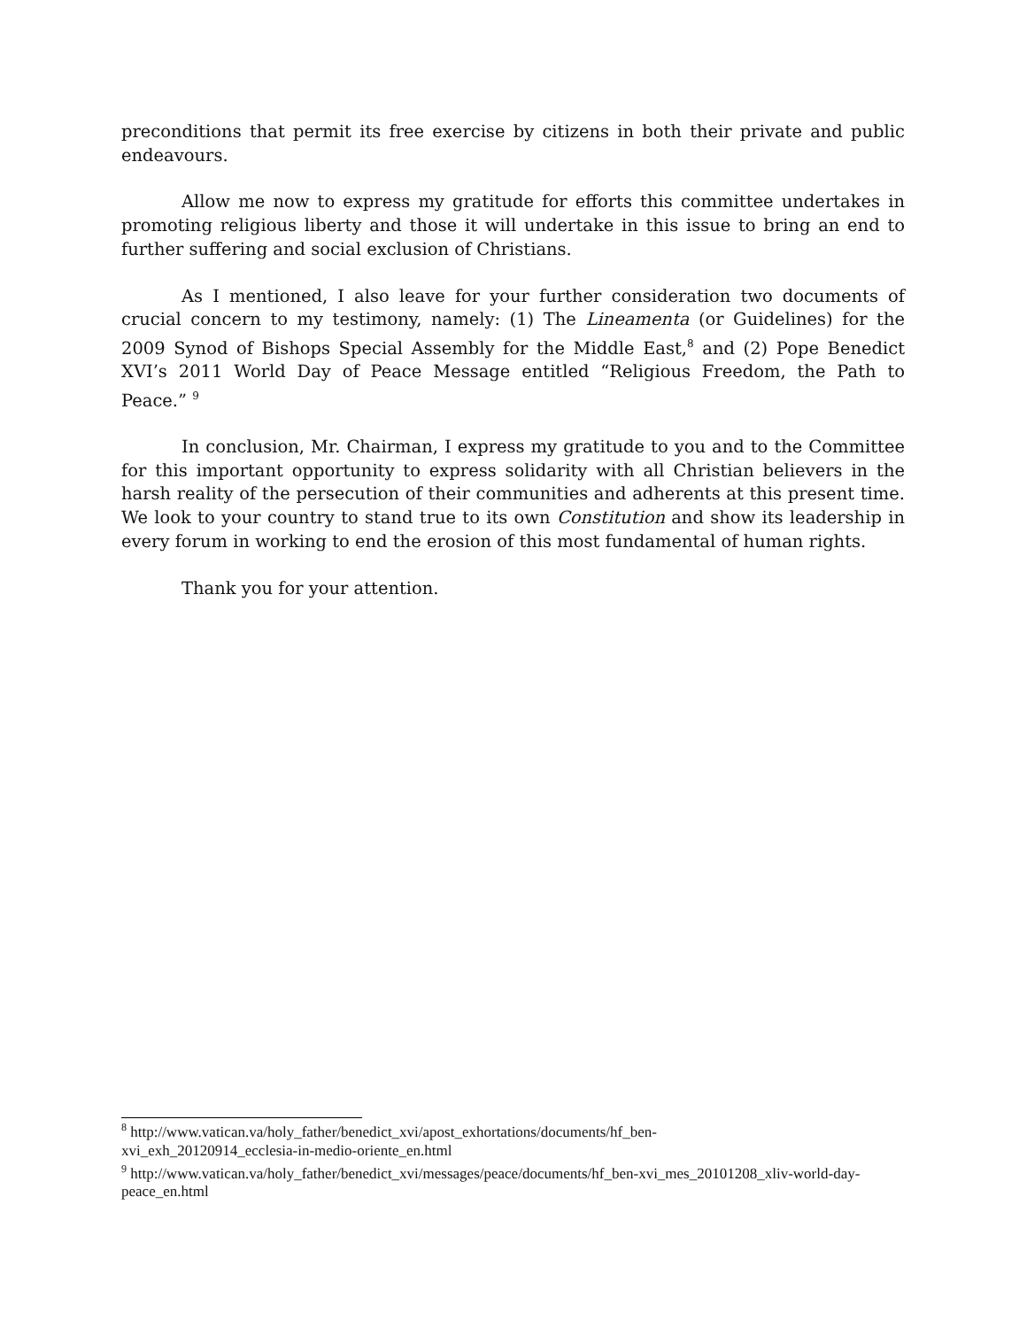preconditions that permit its free exercise by citizens in both their private and public endeavours.
Allow me now to express my gratitude for efforts this committee undertakes in promoting religious liberty and those it will undertake in this issue to bring an end to further suffering and social exclusion of Christians.
As I mentioned, I also leave for your further consideration two documents of crucial concern to my testimony, namely: (1) The Lineamenta (or Guidelines) for the 2009 Synod of Bishops Special Assembly for the Middle East,<sup>8</sup> and (2) Pope Benedict XVI’s 2011 World Day of Peace Message entitled “Religious Freedom, the Path to Peace.” <sup>9</sup>
In conclusion, Mr. Chairman, I express my gratitude to you and to the Committee for this important opportunity to express solidarity with all Christian believers in the harsh reality of the persecution of their communities and adherents at this present time. We look to your country to stand true to its own Constitution and show its leadership in every forum in working to end the erosion of this most fundamental of human rights.
Thank you for your attention.
<sup>8</sup> http://www.vatican.va/holy_father/benedict_xvi/apost_exhortations/documents/hf_ben-
xvi_exh_20120914_ecclesia-in-medio-oriente_en.html
<sup>9</sup> http://www.vatican.va/holy_father/benedict_xvi/messages/peace/documents/hf_ben-xvi_mes_20101208_xliv-world-day-peace_en.html